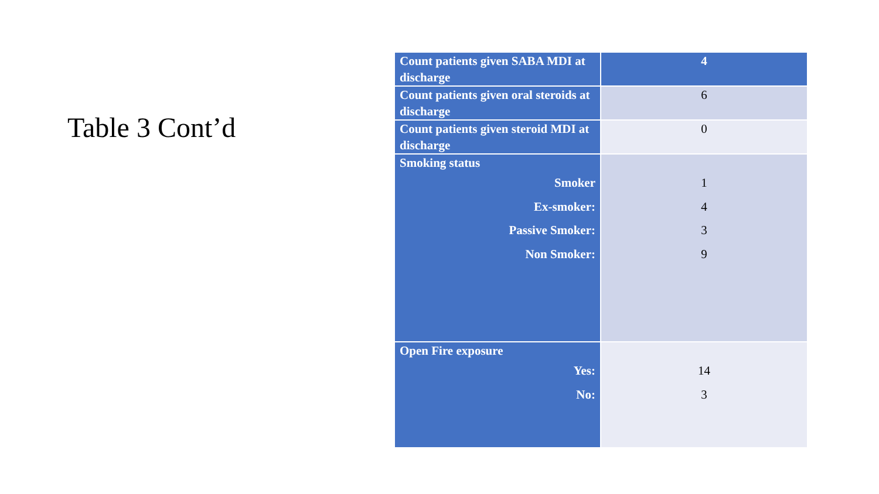Table 3 Cont’d
| Count patients given SABA MDI at discharge | 4 |
| Count patients given oral steroids at discharge | 6 |
| Count patients given steroid MDI at discharge | 0 |
| Smoking status Smoker Ex-smoker: Passive Smoker: Non Smoker: | 1 4 3 9 |
| Open Fire exposure Yes: No: | 14 3 |